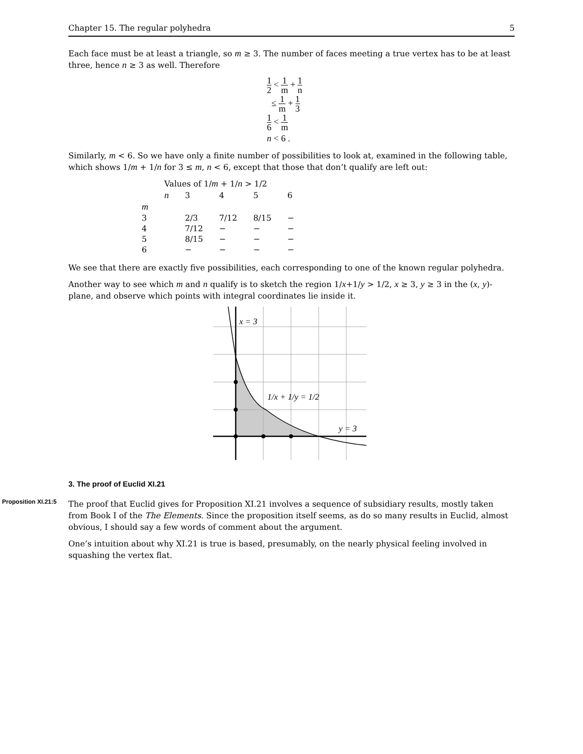Chapter 15. The regular polyhedra 5
Each face must be at least a triangle, so m ≥ 3. The number of faces meeting a true vertex has to be at least three, hence n ≥ 3 as well. Therefore
1 2 < 1 m + 1 n
≤ 1 m + 1 3
1 6 < 1 m
n < 6 .
Similarly, m < 6. So we have only a finite number of possibilities to look at, examined in the following table, which shows 1/m + 1/n for 3 ≤ m, n < 6, except that those that don’t qualify are left out:
| | Values of 1/ m + 1/ n > 1/2 | | | | |
| --- | --- | --- | --- | --- | --- |
| | n | 3 | 4 | 5 | 6 |
| m | | | | | |
| 3 | | 2/3 | 7/12 | 8/15 | − |
| 4 | | 7/12 | − | − | − |
| 5 | | 8/15 | − | − | − |
| 6 | | − | − | − | − |
We see that there are exactly five possibilities, each corresponding to one of the known regular polyhedra.
Another way to see which m and n qualify is to sketch the region 1/x+1/y > 1/2, x ≥ 3, y ≥ 3 in the (x, y)-plane, and observe which points with integral coordinates lie inside it.
x = 3
y = 3
1/x + 1/y = 1/2
3. The proof of Euclid XI.21
Proposition XI.21:5
The proof that Euclid gives for Proposition XI.21 involves a sequence of subsidiary results, mostly taken from Book I of the The Elements. Since the proposition itself seems, as do so many results in Euclid, almost obvious, I should say a few words of comment about the argument.
One’s intuition about why XI.21 is true is based, presumably, on the nearly physical feeling involved in squashing the vertex flat.